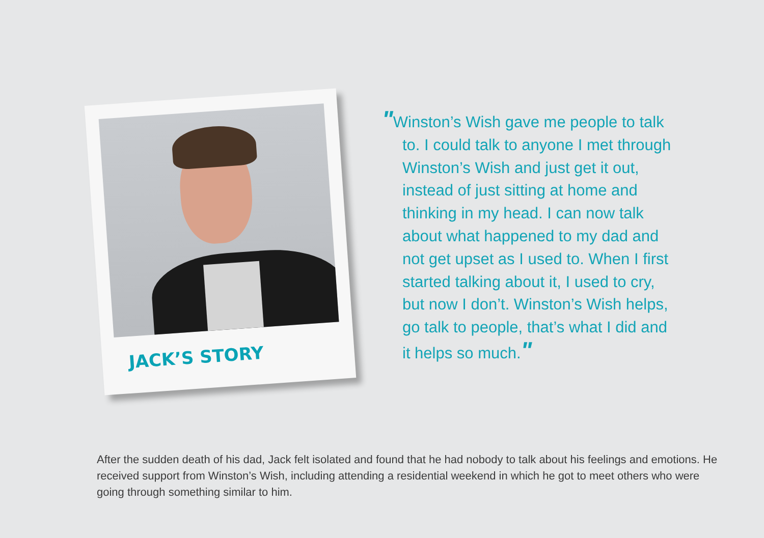JACK’S STORY
"Winston’s Wish gave me people to talk to. I could talk to anyone I met through Winston’s Wish and just get it out, instead of just sitting at home and thinking in my head. I can now talk about what happened to my dad and not get upset as I used to. When I first started talking about it, I used to cry, but now I don’t. Winston’s Wish helps, go talk to people, that’s what I did and it helps so much."
After the sudden death of his dad, Jack felt isolated and found that he had nobody to talk about his feelings and emotions. He received support from Winston’s Wish, including attending a residential weekend in which he got to meet others who were going through something similar to him.